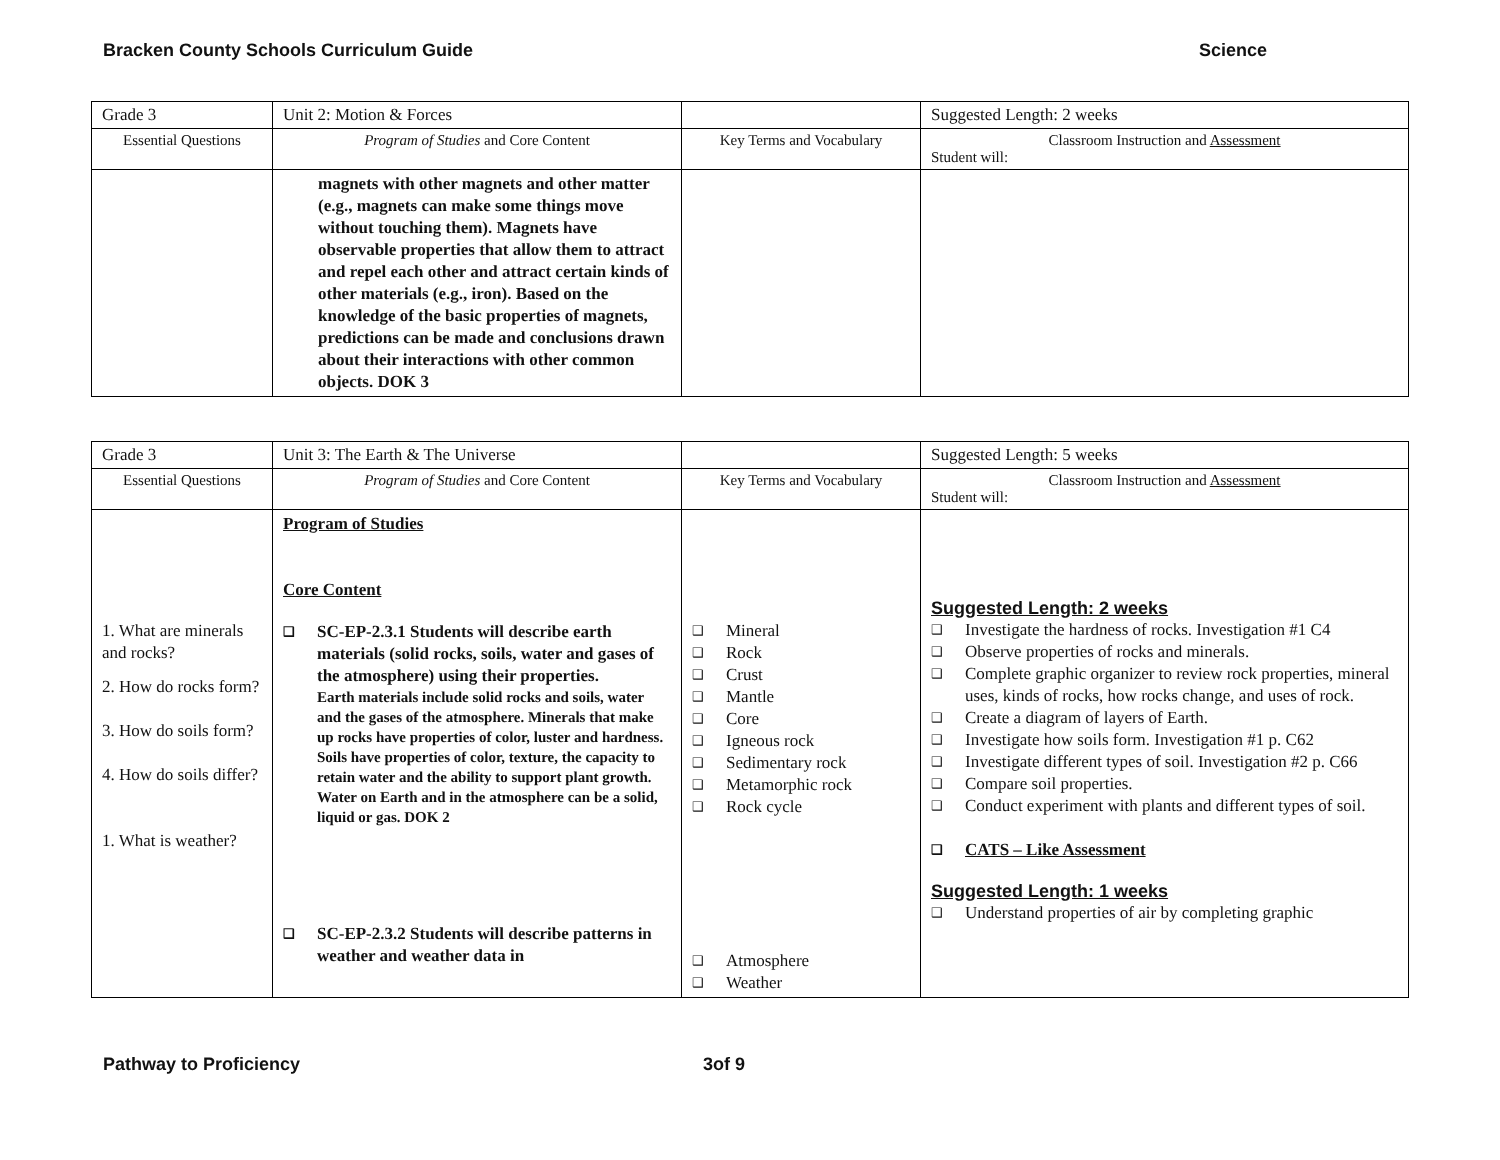Bracken County Schools Curriculum Guide Science
| Grade 3 | Unit 2: Motion & Forces | | Suggested Length: 2 weeks |
| Essential Questions | Program of Studies and Core Content | Key Terms and Vocabulary | Classroom Instruction and Assessment Student will: |
| | magnets with other magnets and other matter (e.g., magnets can make some things move without touching them). Magnets have observable properties that allow them to attract and repel each other and attract certain kinds of other materials (e.g., iron). Based on the knowledge of the basic properties of magnets, predictions can be made and conclusions drawn about their interactions with other common objects. DOK 3 | | |
| Grade 3 | Unit 3: The Earth & The Universe | | Suggested Length: 5 weeks |
| Essential Questions | Program of Studies and Core Content | Key Terms and Vocabulary | Classroom Instruction and Assessment Student will: |
| 1. What are minerals and rocks? 2. How do rocks form? 3. How do soils form? 4. How do soils differ? 1. What is weather? | Program of Studies Core Content ❑ SC-EP-2.3.1 Students will describe earth materials (solid rocks, soils, water and gases of the atmosphere) using their properties. Earth materials include solid rocks and soils, water and the gases of the atmosphere. Minerals that make up rocks have properties of color, luster and hardness. Soils have properties of color, texture, the capacity to retain water and the ability to support plant growth. Water on Earth and in the atmosphere can be a solid, liquid or gas. DOK 2 ❑ SC-EP-2.3.2 Students will describe patterns in weather and weather data in | ❑ Mineral ❑ Rock ❑ Crust ❑ Mantle ❑ Core ❑ Igneous rock ❑ Sedimentary rock ❑ Metamorphic rock ❑ Rock cycle ❑ Atmosphere ❑ Weather | Suggested Length: 2 weeks ❑ Investigate the hardness of rocks. Investigation #1 C4 ❑ Observe properties of rocks and minerals. ❑ Complete graphic organizer to review rock properties, mineral uses, kinds of rocks, how rocks change, and uses of rock. ❑ Create a diagram of layers of Earth. ❑ Investigate how soils form. Investigation #1 p. C62 ❑ Investigate different types of soil. Investigation #2 p. C66 ❑ Compare soil properties. ❑ Conduct experiment with plants and different types of soil. ❑ CATS – Like Assessment Suggested Length: 1 weeks ❑ Understand properties of air by completing graphic |
Pathway to Proficiency 3of 9